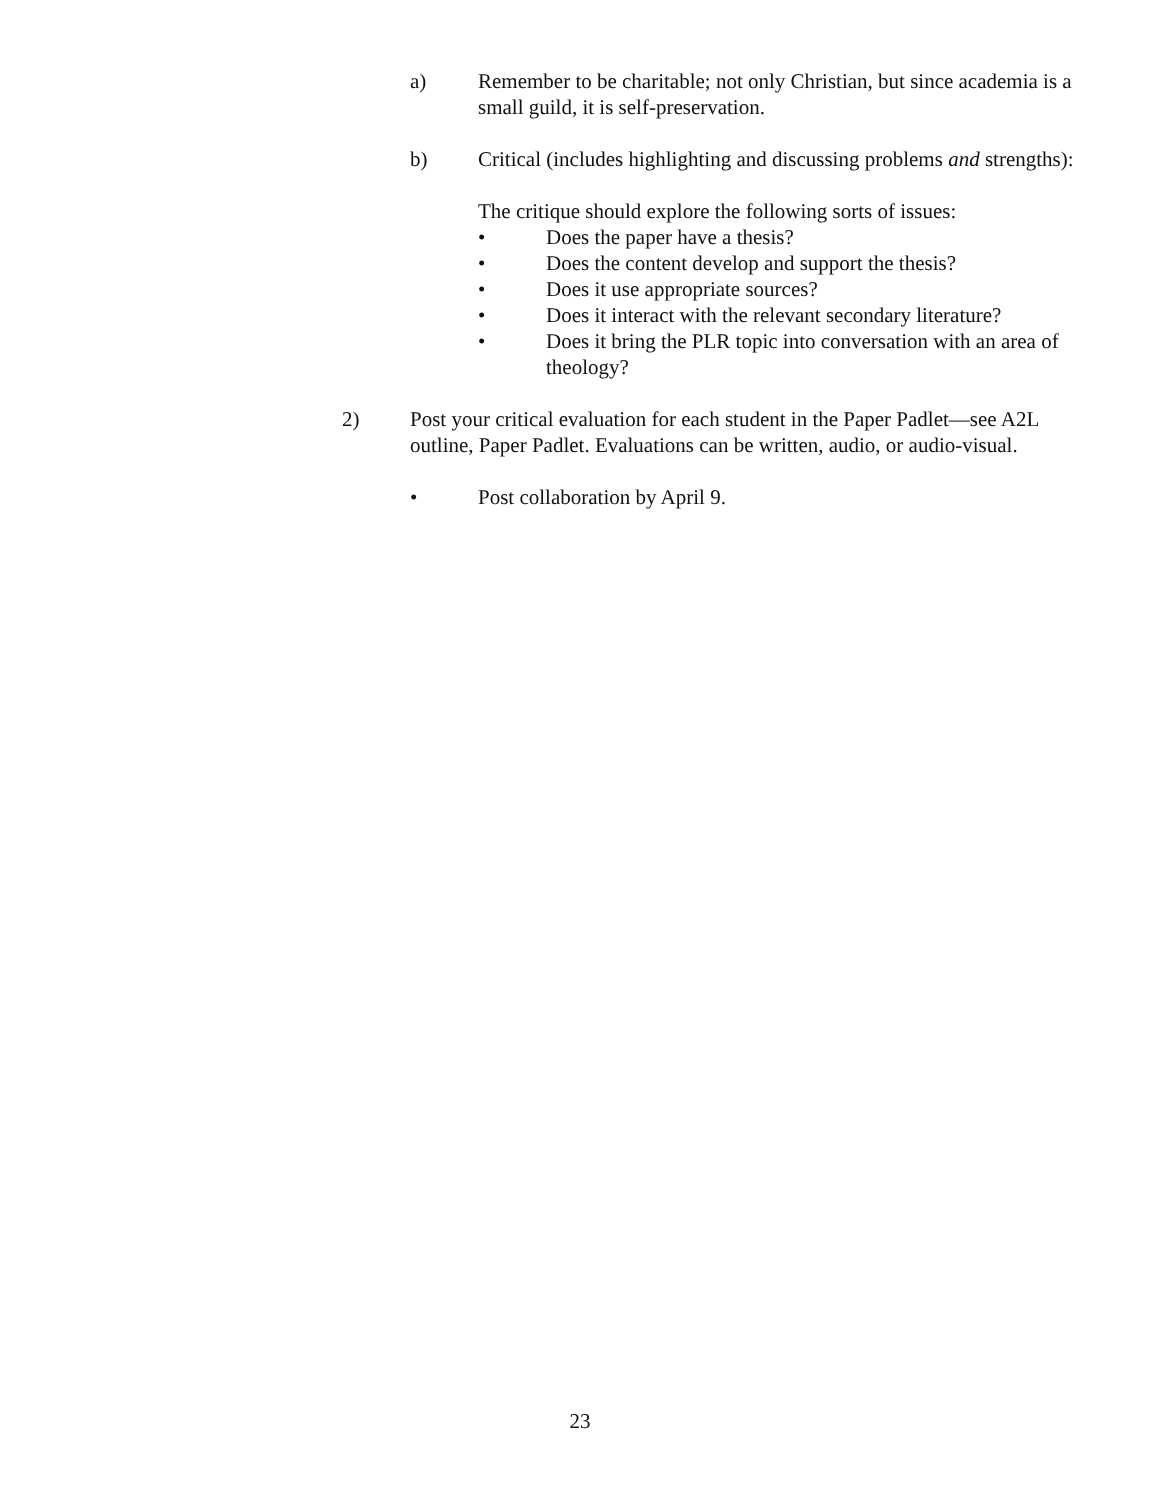a) Remember to be charitable; not only Christian, but since academia is a small guild, it is self-preservation.
b) Critical (includes highlighting and discussing problems and strengths):
The critique should explore the following sorts of issues:
• Does the paper have a thesis?
• Does the content develop and support the thesis?
• Does it use appropriate sources?
• Does it interact with the relevant secondary literature?
• Does it bring the PLR topic into conversation with an area of theology?
2) Post your critical evaluation for each student in the Paper Padlet—see A2L outline, Paper Padlet. Evaluations can be written, audio, or audio-visual.
• Post collaboration by April 9.
23